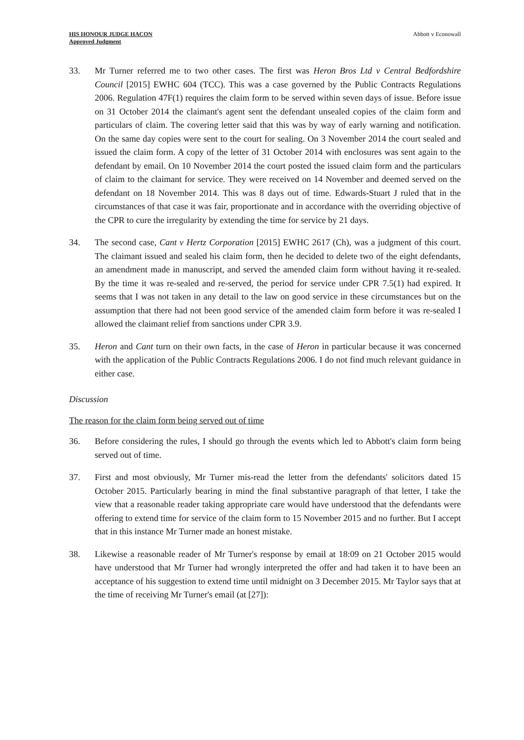HIS HONOUR JUDGE HACON
Approved Judgment
Abbott v Econowall
33. Mr Turner referred me to two other cases. The first was Heron Bros Ltd v Central Bedfordshire Council [2015] EWHC 604 (TCC). This was a case governed by the Public Contracts Regulations 2006. Regulation 47F(1) requires the claim form to be served within seven days of issue. Before issue on 31 October 2014 the claimant's agent sent the defendant unsealed copies of the claim form and particulars of claim. The covering letter said that this was by way of early warning and notification. On the same day copies were sent to the court for sealing. On 3 November 2014 the court sealed and issued the claim form. A copy of the letter of 31 October 2014 with enclosures was sent again to the defendant by email. On 10 November 2014 the court posted the issued claim form and the particulars of claim to the claimant for service. They were received on 14 November and deemed served on the defendant on 18 November 2014. This was 8 days out of time. Edwards-Stuart J ruled that in the circumstances of that case it was fair, proportionate and in accordance with the overriding objective of the CPR to cure the irregularity by extending the time for service by 21 days.
34. The second case, Cant v Hertz Corporation [2015] EWHC 2617 (Ch), was a judgment of this court. The claimant issued and sealed his claim form, then he decided to delete two of the eight defendants, an amendment made in manuscript, and served the amended claim form without having it re-sealed. By the time it was re-sealed and re-served, the period for service under CPR 7.5(1) had expired. It seems that I was not taken in any detail to the law on good service in these circumstances but on the assumption that there had not been good service of the amended claim form before it was re-sealed I allowed the claimant relief from sanctions under CPR 3.9.
35. Heron and Cant turn on their own facts, in the case of Heron in particular because it was concerned with the application of the Public Contracts Regulations 2006. I do not find much relevant guidance in either case.
Discussion
The reason for the claim form being served out of time
36. Before considering the rules, I should go through the events which led to Abbott's claim form being served out of time.
37. First and most obviously, Mr Turner mis-read the letter from the defendants' solicitors dated 15 October 2015. Particularly bearing in mind the final substantive paragraph of that letter, I take the view that a reasonable reader taking appropriate care would have understood that the defendants were offering to extend time for service of the claim form to 15 November 2015 and no further. But I accept that in this instance Mr Turner made an honest mistake.
38. Likewise a reasonable reader of Mr Turner's response by email at 18:09 on 21 October 2015 would have understood that Mr Turner had wrongly interpreted the offer and had taken it to have been an acceptance of his suggestion to extend time until midnight on 3 December 2015. Mr Taylor says that at the time of receiving Mr Turner's email (at [27]):